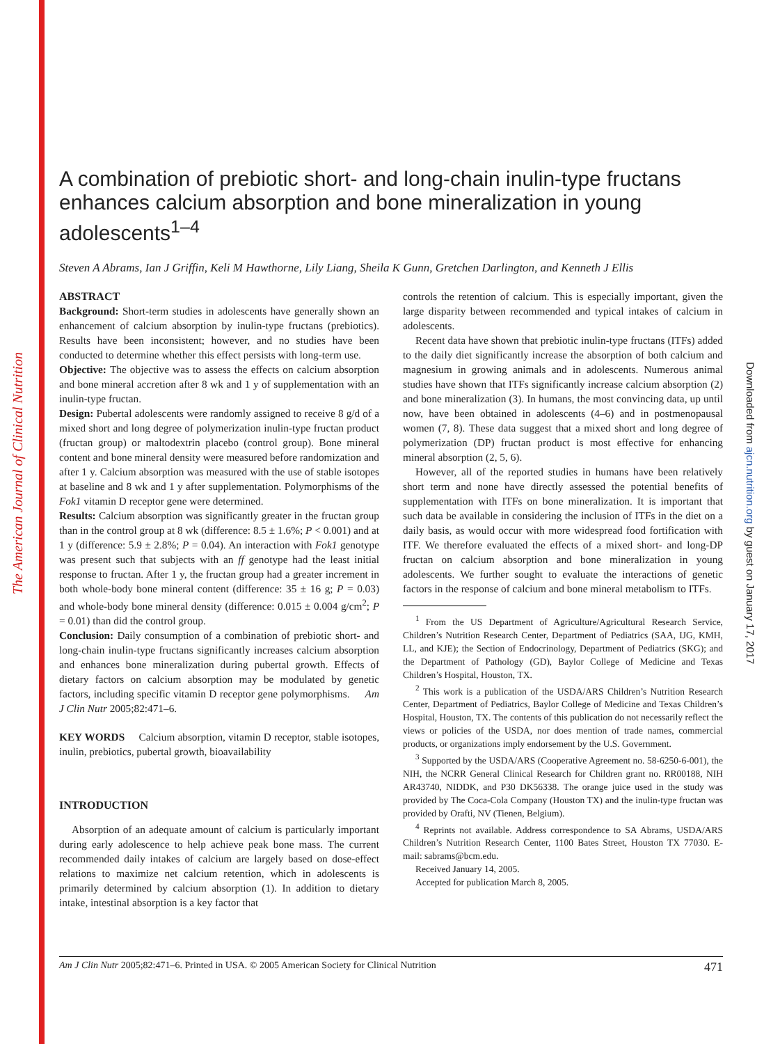The American Journal of Clinical Nutrition
Downloaded from ajcn.nutrition.org by guest on January 17, 2017
A combination of prebiotic short- and long-chain inulin-type fructans enhances calcium absorption and bone mineralization in young adolescents<sup>1–4</sup>
Steven A Abrams, Ian J Griffin, Keli M Hawthorne, Lily Liang, Sheila K Gunn, Gretchen Darlington, and Kenneth J Ellis
ABSTRACT
Background: Short-term studies in adolescents have generally shown an enhancement of calcium absorption by inulin-type fructans (prebiotics). Results have been inconsistent; however, and no studies have been conducted to determine whether this effect persists with long-term use.
Objective: The objective was to assess the effects on calcium absorption and bone mineral accretion after 8 wk and 1 y of supplementation with an inulin-type fructan.
Design: Pubertal adolescents were randomly assigned to receive 8 g/d of a mixed short and long degree of polymerization inulin-type fructan product (fructan group) or maltodextrin placebo (control group). Bone mineral content and bone mineral density were measured before randomization and after 1 y. Calcium absorption was measured with the use of stable isotopes at baseline and 8 wk and 1 y after supplementation. Polymorphisms of the Fok1 vitamin D receptor gene were determined.
Results: Calcium absorption was significantly greater in the fructan group than in the control group at 8 wk (difference: 8.5 ± 1.6%; P < 0.001) and at 1 y (difference: 5.9 ± 2.8%; P = 0.04). An interaction with Fok1 genotype was present such that subjects with an ff genotype had the least initial response to fructan. After 1 y, the fructan group had a greater increment in both whole-body bone mineral content (difference: 35 ± 16 g; P = 0.03) and whole-body bone mineral density (difference: 0.015 ± 0.004 g/cm<sup>2</sup>; P = 0.01) than did the control group.
Conclusion: Daily consumption of a combination of prebiotic short- and long-chain inulin-type fructans significantly increases calcium absorption and enhances bone mineralization during pubertal growth. Effects of dietary factors on calcium absorption may be modulated by genetic factors, including specific vitamin D receptor gene polymorphisms. Am J Clin Nutr 2005;82:471–6.
KEY WORDS Calcium absorption, vitamin D receptor, stable isotopes, inulin, prebiotics, pubertal growth, bioavailability
INTRODUCTION
Absorption of an adequate amount of calcium is particularly important during early adolescence to help achieve peak bone mass. The current recommended daily intakes of calcium are largely based on dose-effect relations to maximize net calcium retention, which in adolescents is primarily determined by calcium absorption (1). In addition to dietary intake, intestinal absorption is a key factor that
controls the retention of calcium. This is especially important, given the large disparity between recommended and typical intakes of calcium in adolescents.
Recent data have shown that prebiotic inulin-type fructans (ITFs) added to the daily diet significantly increase the absorption of both calcium and magnesium in growing animals and in adolescents. Numerous animal studies have shown that ITFs significantly increase calcium absorption (2) and bone mineralization (3). In humans, the most convincing data, up until now, have been obtained in adolescents (4–6) and in postmenopausal women (7, 8). These data suggest that a mixed short and long degree of polymerization (DP) fructan product is most effective for enhancing mineral absorption (2, 5, 6).
However, all of the reported studies in humans have been relatively short term and none have directly assessed the potential benefits of supplementation with ITFs on bone mineralization. It is important that such data be available in considering the inclusion of ITFs in the diet on a daily basis, as would occur with more widespread food fortification with ITF. We therefore evaluated the effects of a mixed short- and long-DP fructan on calcium absorption and bone mineralization in young adolescents. We further sought to evaluate the interactions of genetic factors in the response of calcium and bone mineral metabolism to ITFs.
<sup>1</sup> From the US Department of Agriculture/Agricultural Research Service, Children’s Nutrition Research Center, Department of Pediatrics (SAA, IJG, KMH, LL, and KJE); the Section of Endocrinology, Department of Pediatrics (SKG); and the Department of Pathology (GD), Baylor College of Medicine and Texas Children’s Hospital, Houston, TX.
<sup>2</sup> This work is a publication of the USDA/ARS Children’s Nutrition Research Center, Department of Pediatrics, Baylor College of Medicine and Texas Children’s Hospital, Houston, TX. The contents of this publication do not necessarily reflect the views or policies of the USDA, nor does mention of trade names, commercial products, or organizations imply endorsement by the U.S. Government.
<sup>3</sup> Supported by the USDA/ARS (Cooperative Agreement no. 58-6250-6-001), the NIH, the NCRR General Clinical Research for Children grant no. RR00188, NIH AR43740, NIDDK, and P30 DK56338. The orange juice used in the study was provided by The Coca-Cola Company (Houston TX) and the inulin-type fructan was provided by Orafti, NV (Tienen, Belgium).
<sup>4</sup> Reprints not available. Address correspondence to SA Abrams, USDA/ARS Children’s Nutrition Research Center, 1100 Bates Street, Houston TX 77030. E-mail: sabrams@bcm.edu.
Received January 14, 2005.
Accepted for publication March 8, 2005.
Am J Clin Nutr 2005;82:471–6. Printed in USA. © 2005 American Society for Clinical Nutrition 471